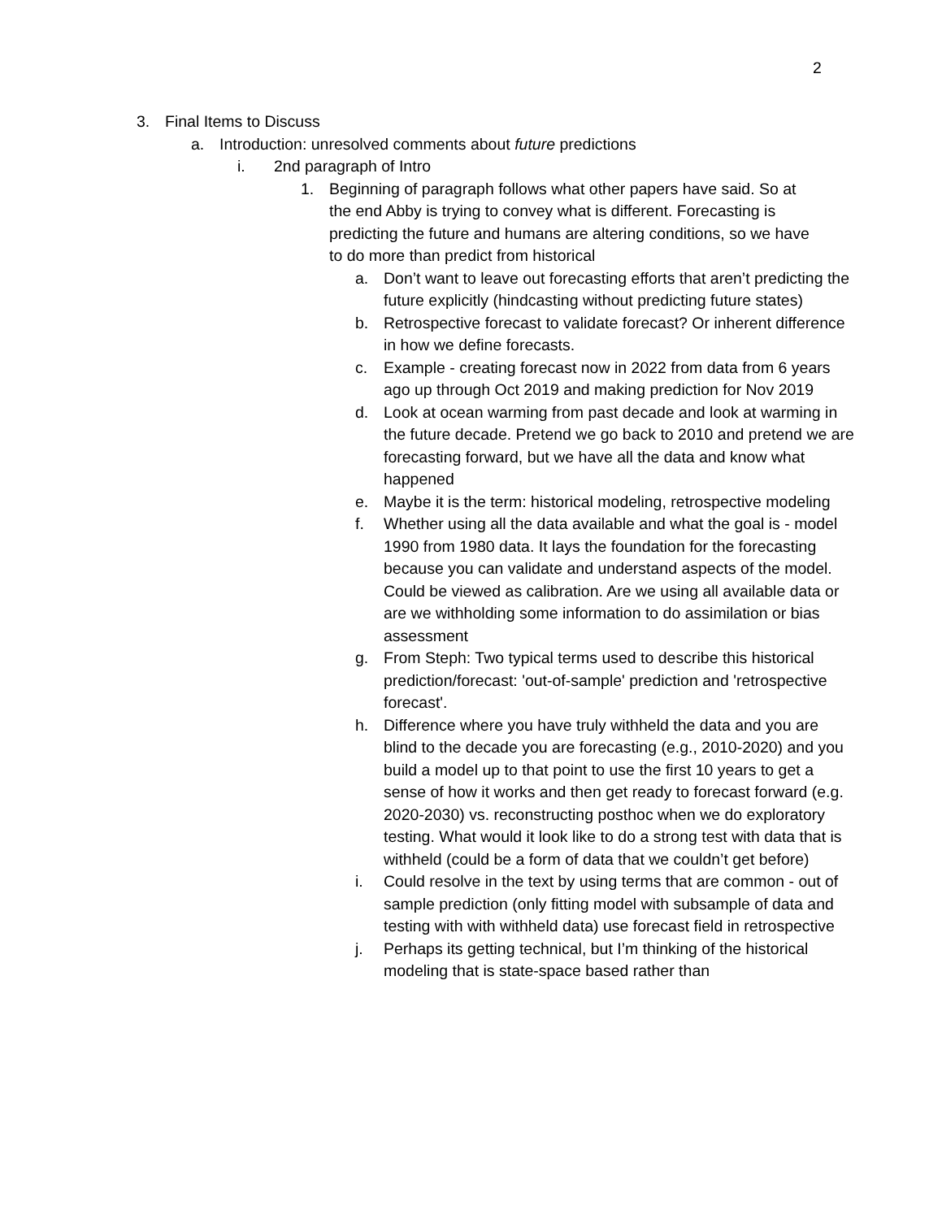2
3. Final Items to Discuss
a. Introduction: unresolved comments about future predictions
i. 2nd paragraph of Intro
1. Beginning of paragraph follows what other papers have said. So at the end Abby is trying to convey what is different. Forecasting is predicting the future and humans are altering conditions, so we have to do more than predict from historical
a. Don’t want to leave out forecasting efforts that aren’t predicting the future explicitly (hindcasting without predicting future states)
b. Retrospective forecast to validate forecast? Or inherent difference in how we define forecasts.
c. Example - creating forecast now in 2022 from data from 6 years ago up through Oct 2019 and making prediction for Nov 2019
d. Look at ocean warming from past decade and look at warming in the future decade. Pretend we go back to 2010 and pretend we are forecasting forward, but we have all the data and know what happened
e. Maybe it is the term: historical modeling, retrospective modeling
f. Whether using all the data available and what the goal is - model 1990 from 1980 data. It lays the foundation for the forecasting because you can validate and understand aspects of the model. Could be viewed as calibration. Are we using all available data or are we withholding some information to do assimilation or bias assessment
g. From Steph: Two typical terms used to describe this historical prediction/forecast: 'out-of-sample' prediction and 'retrospective forecast'.
h. Difference where you have truly withheld the data and you are blind to the decade you are forecasting (e.g., 2010-2020) and you build a model up to that point to use the first 10 years to get a sense of how it works and then get ready to forecast forward (e.g. 2020-2030) vs. reconstructing posthoc when we do exploratory testing. What would it look like to do a strong test with data that is withheld (could be a form of data that we couldn’t get before)
i. Could resolve in the text by using terms that are common - out of sample prediction (only fitting model with subsample of data and testing with with withheld data) use forecast field in retrospective
j. Perhaps its getting technical, but I’m thinking of the historical modeling that is state-space based rather than